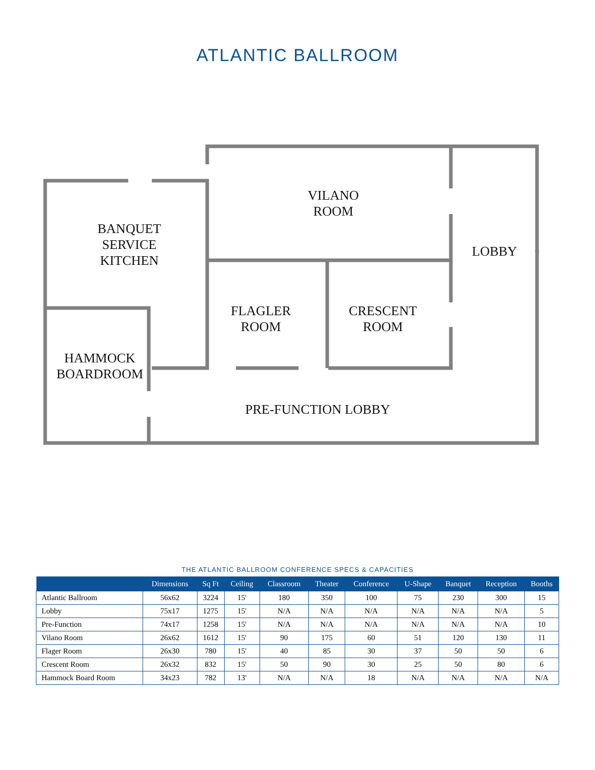ATLANTIC BALLROOM
VILANO
ROOM
BANQUET
SERVICE
KITCHEN
LOBBY
FLAGLER
ROOM
CRESCENT
ROOM
HAMMOCK
BOARDROOM
PRE-FUNCTION LOBBY
THE ATLANTIC BALLROOM CONFERENCE SPECS & CAPACITIES
| | Dimensions | Sq Ft | Ceiling | Classroom | Theater | Conference | U-Shape | Banquet | Reception | Booths |
| --- | --- | --- | --- | --- | --- | --- | --- | --- | --- | --- |
| Atlantic Ballroom | 56x62 | 3224 | 15' | 180 | 350 | 100 | 75 | 230 | 300 | 15 |
| Lobby | 75x17 | 1275 | 15' | N/A | N/A | N/A | N/A | N/A | N/A | 5 |
| Pre-Function | 74x17 | 1258 | 15' | N/A | N/A | N/A | N/A | N/A | N/A | 10 |
| Vilano Room | 26x62 | 1612 | 15' | 90 | 175 | 60 | 51 | 120 | 130 | 11 |
| Flager Room | 26x30 | 780 | 15' | 40 | 85 | 30 | 37 | 50 | 50 | 6 |
| Crescent Room | 26x32 | 832 | 15' | 50 | 90 | 30 | 25 | 50 | 80 | 6 |
| Hammock Board Room | 34x23 | 782 | 13' | N/A | N/A | 18 | N/A | N/A | N/A | N/A |